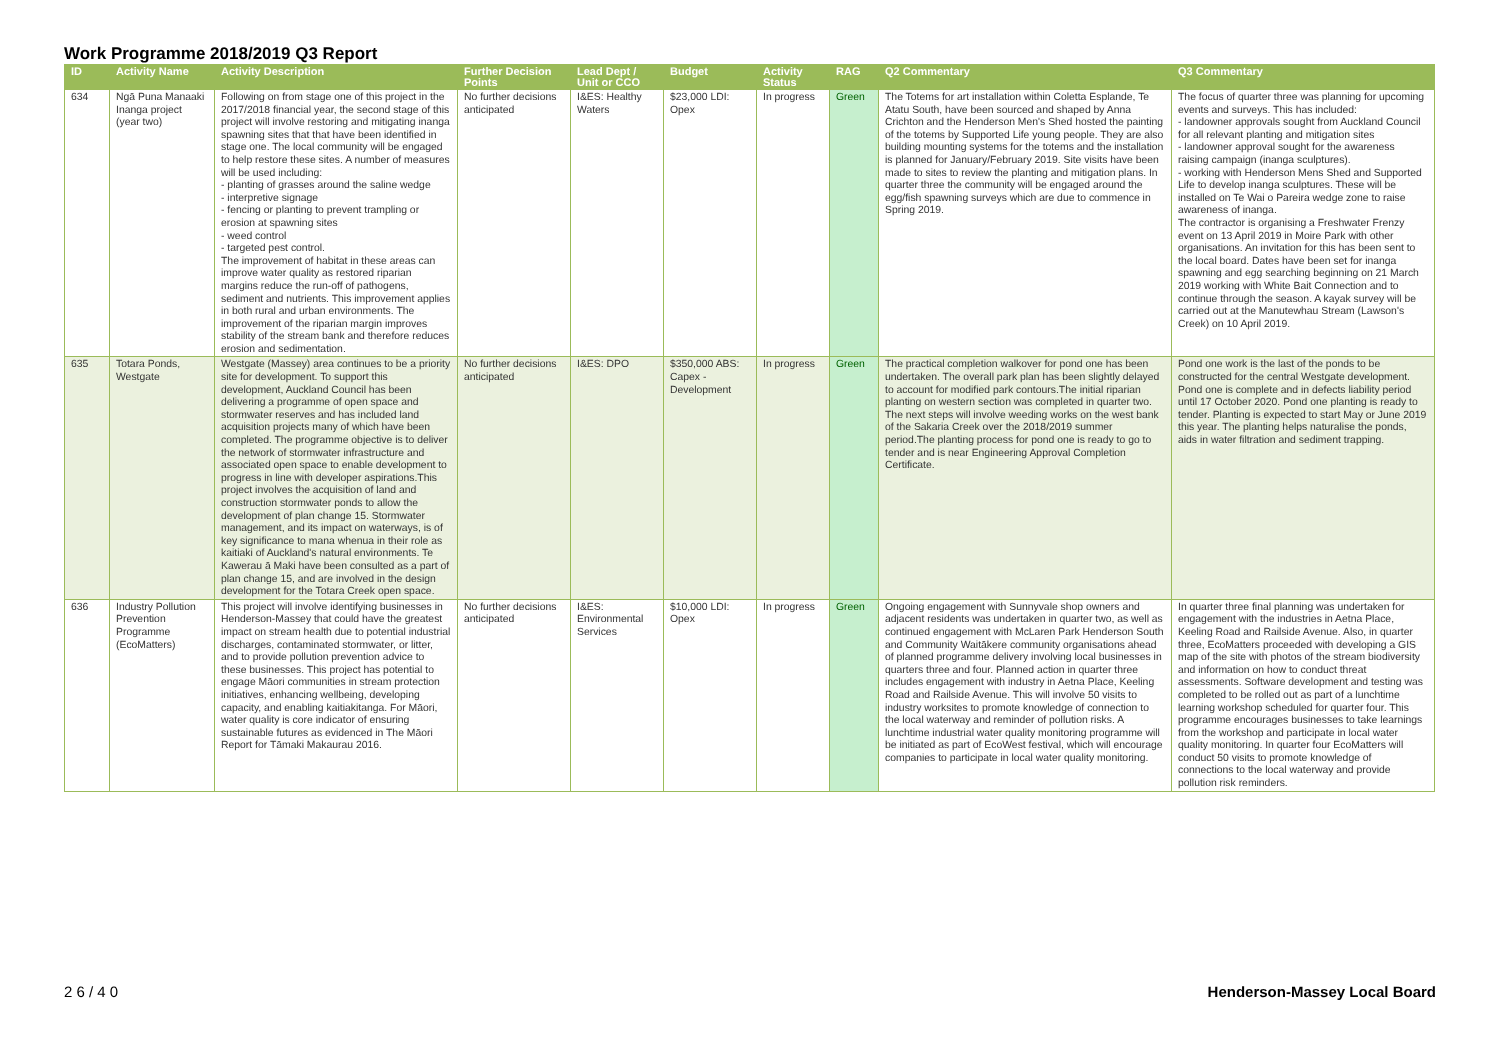Work Programme 2018/2019 Q3 Report
| ID | Activity Name | Activity Description | Further Decision Points | Lead Dept / Unit or CCO | Budget | Activity Status | RAG | Q2 Commentary | Q3 Commentary |
| --- | --- | --- | --- | --- | --- | --- | --- | --- | --- |
| 634 | Ngā Puna Manaaki Inanga project (year two) | Following on from stage one of this project in the 2017/2018 financial year, the second stage of this project will involve restoring and mitigating inanga spawning sites that that have been identified in stage one. The local community will be engaged to help restore these sites. A number of measures will be used including: - planting of grasses around the saline wedge - interpretive signage - fencing or planting to prevent trampling or erosion at spawning sites - weed control - targeted pest control. The improvement of habitat in these areas can improve water quality as restored riparian margins reduce the run-off of pathogens, sediment and nutrients. This improvement applies in both rural and urban environments. The improvement of the riparian margin improves stability of the stream bank and therefore reduces erosion and sedimentation. | No further decisions anticipated | I&ES: Healthy Waters | $23,000 LDI: Opex | In progress | Green | The Totems for art installation within Coletta Esplande, Te Atatu South, have been sourced and shaped by Anna Crichton and the Henderson Men's Shed hosted the painting of the totems by Supported Life young people. They are also building mounting systems for the totems and the installation is planned for January/February 2019. Site visits have been made to sites to review the planting and mitigation plans. In quarter three the community will be engaged around the egg/fish spawning surveys which are due to commence in Spring 2019. | The focus of quarter three was planning for upcoming events and surveys. This has included: - landowner approvals sought from Auckland Council for all relevant planting and mitigation sites - landowner approval sought for the awareness raising campaign (inanga sculptures). - working with Henderson Mens Shed and Supported Life to develop inanga sculptures. These will be installed on Te Wai o Pareira wedge zone to raise awareness of inanga. The contractor is organising a Freshwater Frenzy event on 13 April 2019 in Moire Park with other organisations. An invitation for this has been sent to the local board. Dates have been set for inanga spawning and egg searching beginning on 21 March 2019 working with White Bait Connection and to continue through the season. A kayak survey will be carried out at the Manutewhau Stream (Lawson's Creek) on 10 April 2019. |
| 635 | Totara Ponds, Westgate | Westgate (Massey) area continues to be a priority site for development. To support this development, Auckland Council has been delivering a programme of open space and stormwater reserves and has included land acquisition projects many of which have been completed. The programme objective is to deliver the network of stormwater infrastructure and associated open space to enable development to progress in line with developer aspirations.This project involves the acquisition of land and construction stormwater ponds to allow the development of plan change 15. Stormwater management, and its impact on waterways, is of key significance to mana whenua in their role as kaitiaki of Auckland's natural environments. Te Kawerau ā Maki have been consulted as a part of plan change 15, and are involved in the design development for the Totara Creek open space. | No further decisions anticipated | I&ES: DPO | $350,000 ABS: Capex - Development | In progress | Green | The practical completion walkover for pond one has been undertaken. The overall park plan has been slightly delayed to account for modified park contours.The initial riparian planting on western section was completed in quarter two. The next steps will involve weeding works on the west bank of the Sakaria Creek over the 2018/2019 summer period.The planting process for pond one is ready to go to tender and is near Engineering Approval Completion Certificate. | Pond one work is the last of the ponds to be constructed for the central Westgate development. Pond one is complete and in defects liability period until 17 October 2020. Pond one planting is ready to tender. Planting is expected to start May or June 2019 this year. The planting helps naturalise the ponds, aids in water filtration and sediment trapping. |
| 636 | Industry Pollution Prevention Programme (EcoMatters) | This project will involve identifying businesses in Henderson-Massey that could have the greatest impact on stream health due to potential industrial discharges, contaminated stormwater, or litter, and to provide pollution prevention advice to these businesses. This project has potential to engage Māori communities in stream protection initiatives, enhancing wellbeing, developing capacity, and enabling kaitiakitanga. For Māori, water quality is core indicator of ensuring sustainable futures as evidenced in The Māori Report for Tāmaki Makaurau 2016. | No further decisions anticipated | I&ES: Environmental Services | $10,000 LDI: Opex | In progress | Green | Ongoing engagement with Sunnyvale shop owners and adjacent residents was undertaken in quarter two, as well as continued engagement with McLaren Park Henderson South and Community Waitākere community organisations ahead of planned programme delivery involving local businesses in quarters three and four. Planned action in quarter three includes engagement with industry in Aetna Place, Keeling Road and Railside Avenue. This will involve 50 visits to industry worksites to promote knowledge of connection to the local waterway and reminder of pollution risks. A lunchtime industrial water quality monitoring programme will be initiated as part of EcoWest festival, which will encourage companies to participate in local water quality monitoring. | In quarter three final planning was undertaken for engagement with the industries in Aetna Place, Keeling Road and Railside Avenue. Also, in quarter three, EcoMatters proceeded with developing a GIS map of the site with photos of the stream biodiversity and information on how to conduct threat assessments. Software development and testing was completed to be rolled out as part of a lunchtime learning workshop scheduled for quarter four. This programme encourages businesses to take learnings from the workshop and participate in local water quality monitoring. In quarter four EcoMatters will conduct 50 visits to promote knowledge of connections to the local waterway and provide pollution risk reminders. |
2 6 / 4 0 Henderson-Massey Local Board